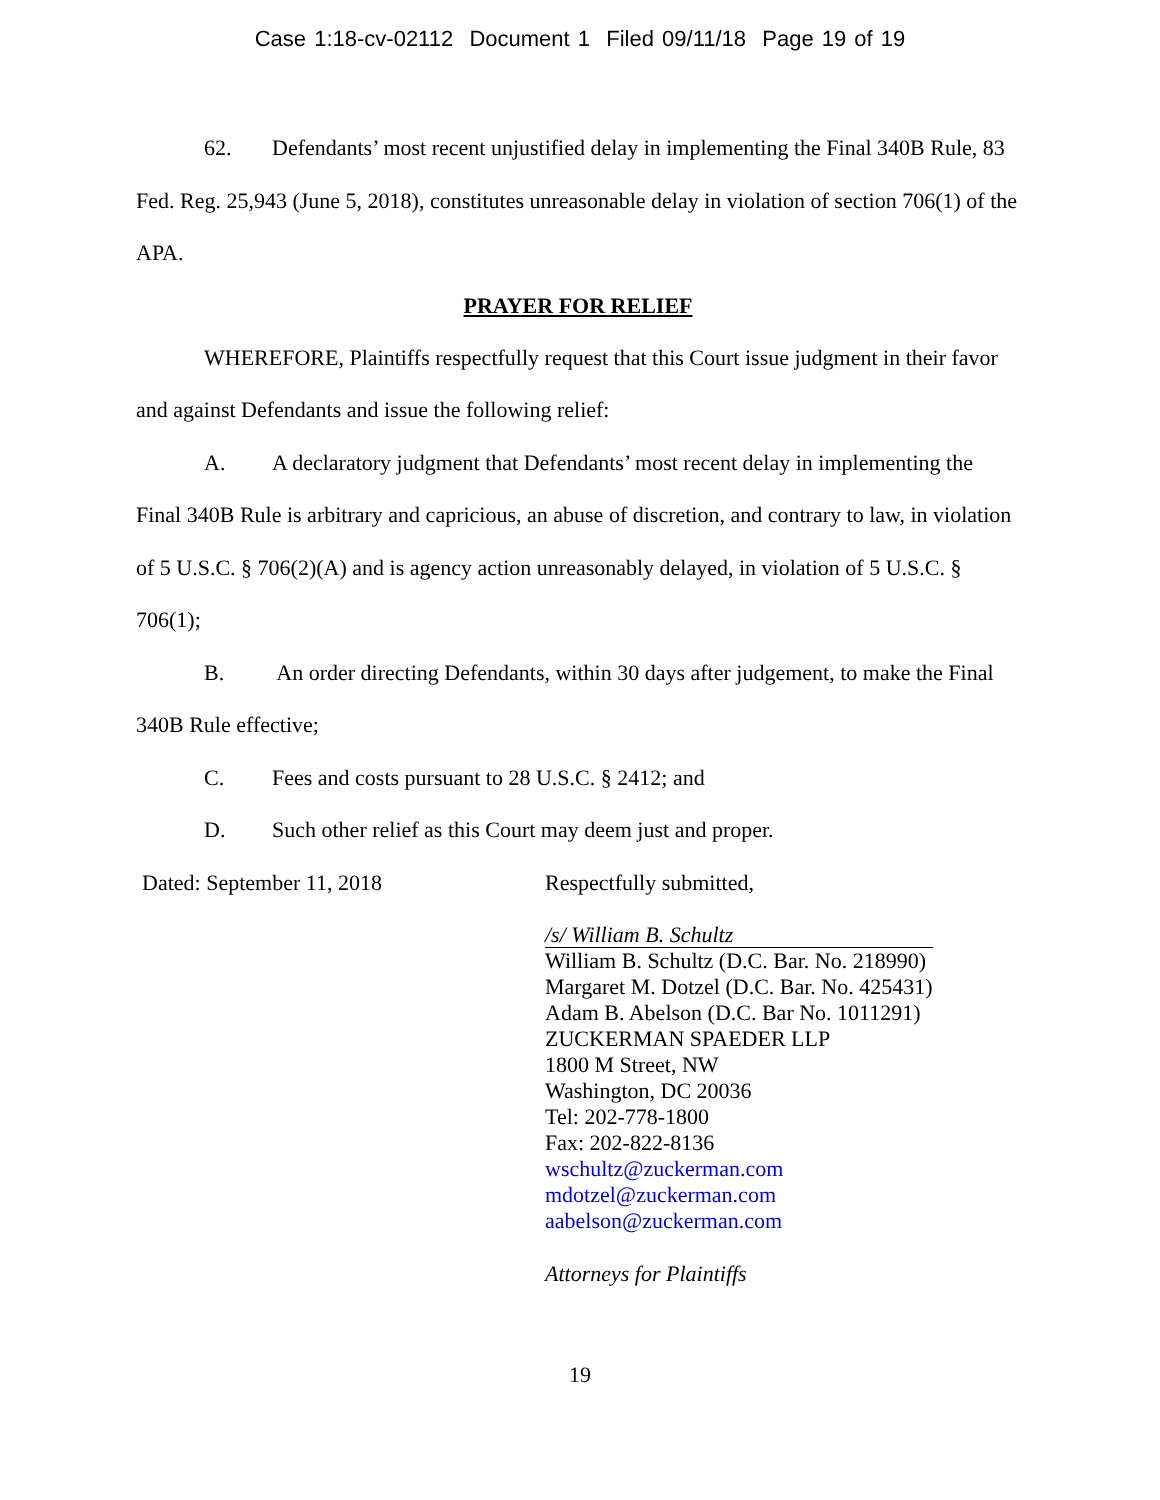Case 1:18-cv-02112 Document 1 Filed 09/11/18 Page 19 of 19
62. Defendants’ most recent unjustified delay in implementing the Final 340B Rule, 83 Fed. Reg. 25,943 (June 5, 2018), constitutes unreasonable delay in violation of section 706(1) of the APA.
PRAYER FOR RELIEF
WHEREFORE, Plaintiffs respectfully request that this Court issue judgment in their favor and against Defendants and issue the following relief:
A. A declaratory judgment that Defendants’ most recent delay in implementing the Final 340B Rule is arbitrary and capricious, an abuse of discretion, and contrary to law, in violation of 5 U.S.C. § 706(2)(A) and is agency action unreasonably delayed, in violation of 5 U.S.C. § 706(1);
B. An order directing Defendants, within 30 days after judgement, to make the Final 340B Rule effective;
C. Fees and costs pursuant to 28 U.S.C. § 2412; and
D. Such other relief as this Court may deem just and proper.
Dated: September 11, 2018 Respectfully submitted,
/s/ William B. Schultz
William B. Schultz (D.C. Bar. No. 218990)
Margaret M. Dotzel (D.C. Bar. No. 425431)
Adam B. Abelson (D.C. Bar No. 1011291)
ZUCKERMAN SPAEDER LLP
1800 M Street, NW
Washington, DC 20036
Tel: 202-778-1800
Fax: 202-822-8136
wschultz@zuckerman.com
mdotzel@zuckerman.com
aabelson@zuckerman.com
Attorneys for Plaintiffs
19